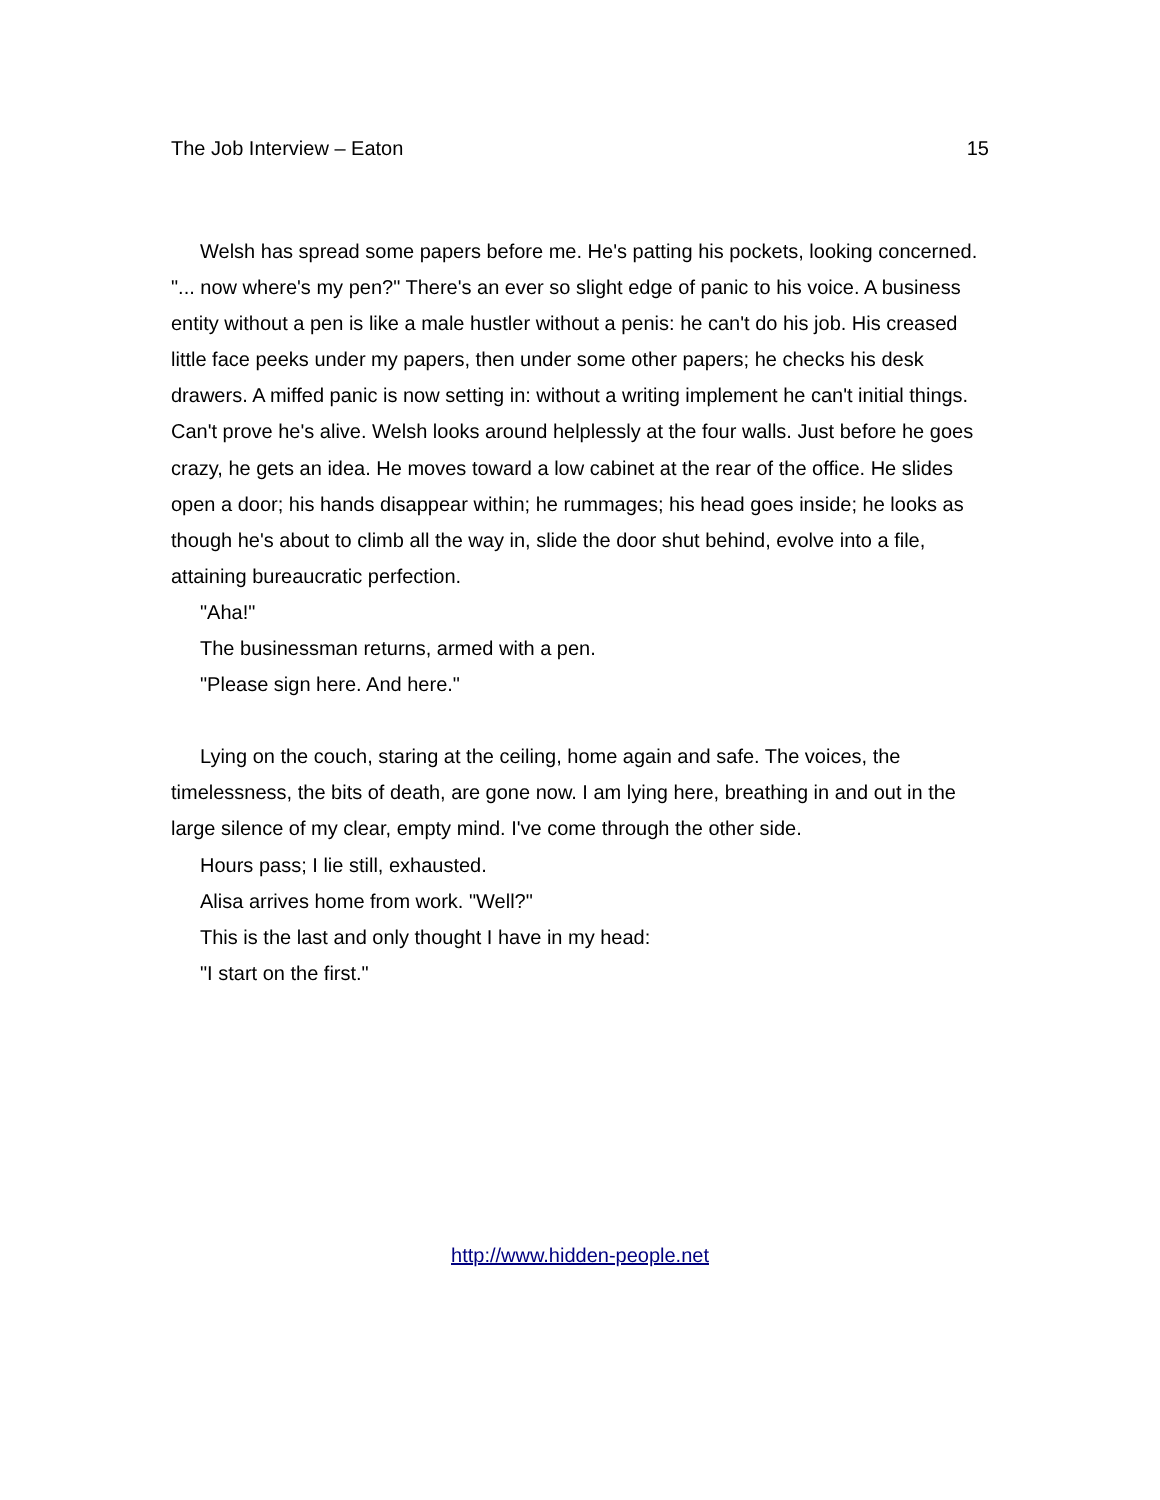The Job Interview – Eaton 15
Welsh has spread some papers before me. He's patting his pockets, looking concerned. "... now where's my pen?" There's an ever so slight edge of panic to his voice. A business entity without a pen is like a male hustler without a penis: he can't do his job. His creased little face peeks under my papers, then under some other papers; he checks his desk drawers. A miffed panic is now setting in: without a writing implement he can't initial things. Can't prove he's alive. Welsh looks around helplessly at the four walls. Just before he goes crazy, he gets an idea. He moves toward a low cabinet at the rear of the office. He slides open a door; his hands disappear within; he rummages; his head goes inside; he looks as though he's about to climb all the way in, slide the door shut behind, evolve into a file, attaining bureaucratic perfection.
"Aha!"
The businessman returns, armed with a pen.
"Please sign here. And here."
Lying on the couch, staring at the ceiling, home again and safe. The voices, the timelessness, the bits of death, are gone now. I am lying here, breathing in and out in the large silence of my clear, empty mind. I've come through the other side.
Hours pass; I lie still, exhausted.
Alisa arrives home from work. "Well?"
This is the last and only thought I have in my head:
"I start on the first."
http://www.hidden-people.net